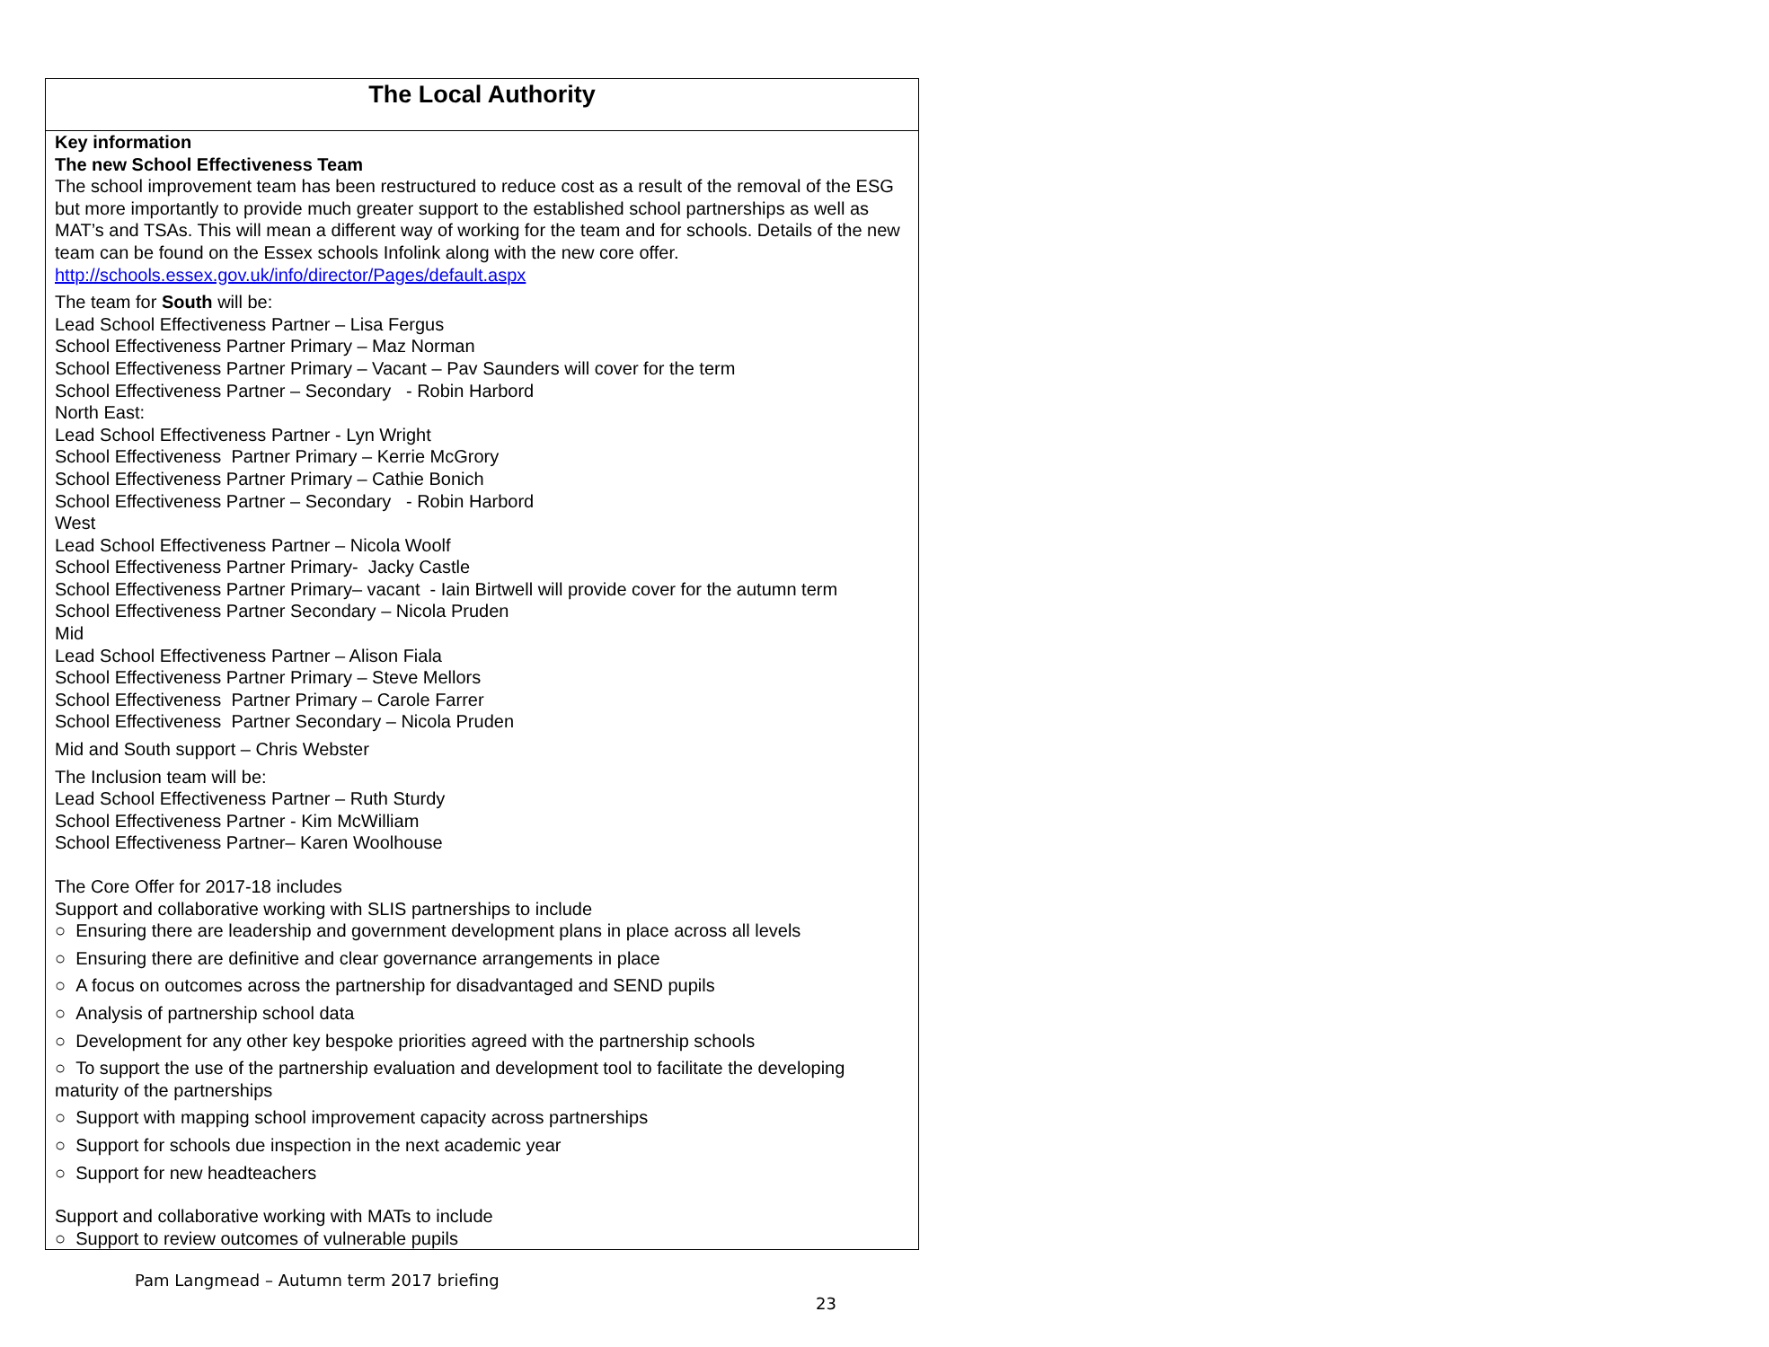| The Local Authority |
| --- |
| Key information The new School Effectiveness Team The school improvement team has been restructured to reduce cost as a result of the removal of the ESG but more importantly to provide much greater support to the established school partnerships as well as MAT’s and TSAs. This will mean a different way of working for the team and for schools. Details of the new team can be found on the Essex schools Infolink along with the new core offer. http://schools.essex.gov.uk/info/director/Pages/default.aspx The team for South will be: Lead School Effectiveness Partner – Lisa Fergus School Effectiveness Partner Primary – Maz Norman School Effectiveness Partner Primary – Vacant – Pav Saunders will cover for the term School Effectiveness Partner – Secondary - Robin Harbord North East: Lead School Effectiveness Partner - Lyn Wright School Effectiveness Partner Primary – Kerrie McGrory School Effectiveness Partner Primary – Cathie Bonich School Effectiveness Partner – Secondary - Robin Harbord West Lead School Effectiveness Partner – Nicola Woolf School Effectiveness Partner Primary- Jacky Castle School Effectiveness Partner Primary– vacant - Iain Birtwell will provide cover for the autumn term School Effectiveness Partner Secondary – Nicola Pruden Mid Lead School Effectiveness Partner – Alison Fiala School Effectiveness Partner Primary – Steve Mellors School Effectiveness Partner Primary – Carole Farrer School Effectiveness Partner Secondary – Nicola Pruden Mid and South support – Chris Webster The Inclusion team will be: Lead School Effectiveness Partner – Ruth Sturdy School Effectiveness Partner - Kim McWilliam School Effectiveness Partner– Karen Woolhouse The Core Offer for 2017-18 includes Support and collaborative working with SLIS partnerships to include ○ Ensuring there are leadership and government development plans in place across all levels ○ Ensuring there are definitive and clear governance arrangements in place ○ A focus on outcomes across the partnership for disadvantaged and SEND pupils ○ Analysis of partnership school data ○ Development for any other key bespoke priorities agreed with the partnership schools ○ To support the use of the partnership evaluation and development tool to facilitate the developing maturity of the partnerships ○ Support with mapping school improvement capacity across partnerships ○ Support for schools due inspection in the next academic year ○ Support for new headteachers Support and collaborative working with MATs to include ○ Support to review outcomes of vulnerable pupils |
Pam Langmead – Autumn term 2017 briefing
23